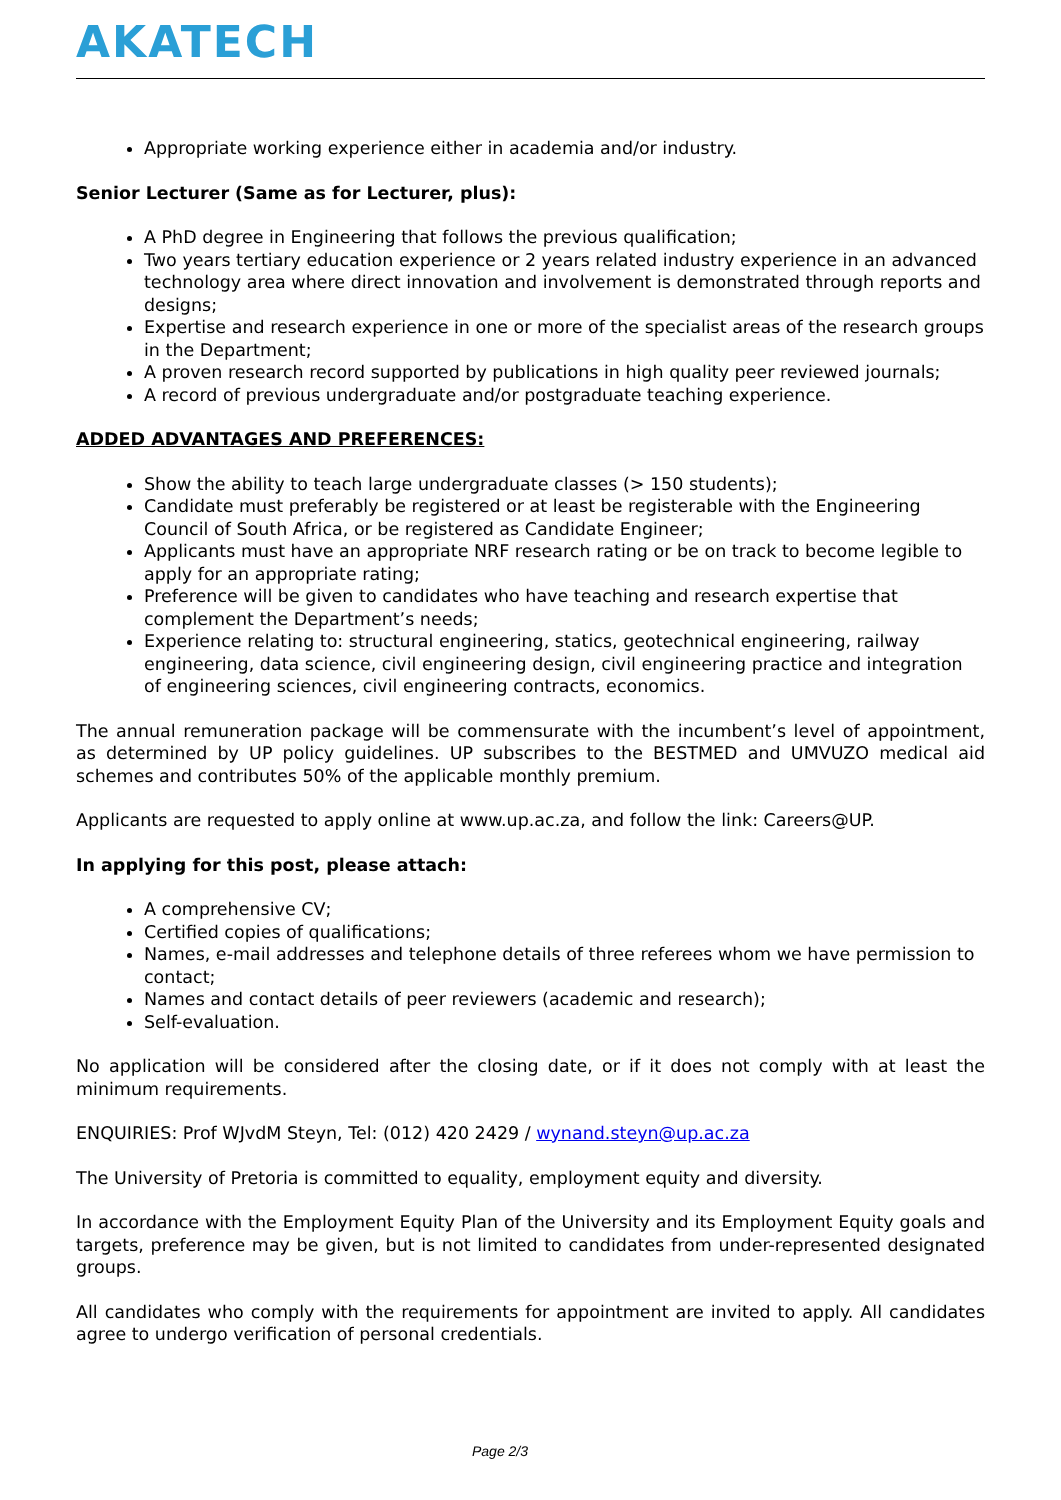AKATECH
Appropriate working experience either in academia and/or industry.
Senior Lecturer (Same as for Lecturer, plus):
A PhD degree in Engineering that follows the previous qualification;
Two years tertiary education experience or 2 years related industry experience in an advanced technology area where direct innovation and involvement is demonstrated through reports and designs;
Expertise and research experience in one or more of the specialist areas of the research groups in the Department;
A proven research record supported by publications in high quality peer reviewed journals;
A record of previous undergraduate and/or postgraduate teaching experience.
ADDED ADVANTAGES AND PREFERENCES:
Show the ability to teach large undergraduate classes (> 150 students);
Candidate must preferably be registered or at least be registerable with the Engineering Council of South Africa, or be registered as Candidate Engineer;
Applicants must have an appropriate NRF research rating or be on track to become legible to apply for an appropriate rating;
Preference will be given to candidates who have teaching and research expertise that complement the Department’s needs;
Experience relating to: structural engineering, statics, geotechnical engineering, railway engineering, data science, civil engineering design, civil engineering practice and integration of engineering sciences, civil engineering contracts, economics.
The annual remuneration package will be commensurate with the incumbent’s level of appointment, as determined by UP policy guidelines. UP subscribes to the BESTMED and UMVUZO medical aid schemes and contributes 50% of the applicable monthly premium.
Applicants are requested to apply online at www.up.ac.za, and follow the link: Careers@UP.
In applying for this post, please attach:
A comprehensive CV;
Certified copies of qualifications;
Names, e-mail addresses and telephone details of three referees whom we have permission to contact;
Names and contact details of peer reviewers (academic and research);
Self-evaluation.
No application will be considered after the closing date, or if it does not comply with at least the minimum requirements.
ENQUIRIES: Prof WJvdM Steyn, Tel: (012) 420 2429 / wynand.steyn@up.ac.za
The University of Pretoria is committed to equality, employment equity and diversity.
In accordance with the Employment Equity Plan of the University and its Employment Equity goals and targets, preference may be given, but is not limited to candidates from under-represented designated groups.
All candidates who comply with the requirements for appointment are invited to apply. All candidates agree to undergo verification of personal credentials.
Page 2/3